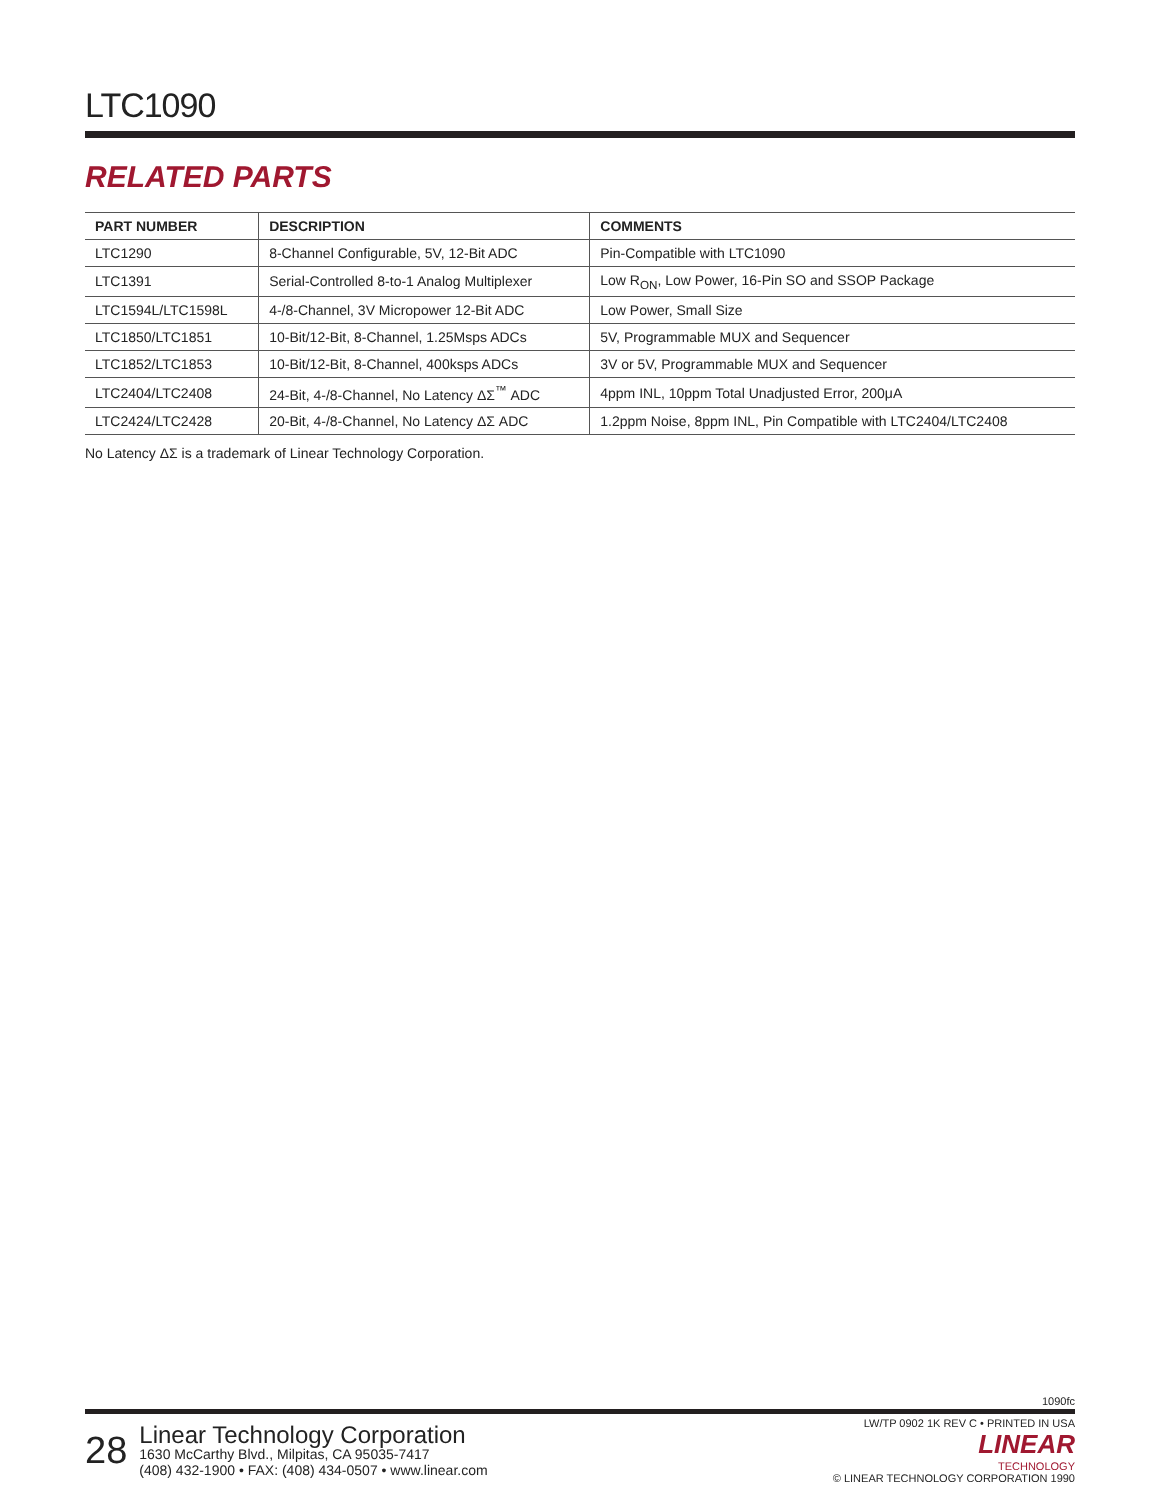LTC1090
RELATED PARTS
| PART NUMBER | DESCRIPTION | COMMENTS |
| --- | --- | --- |
| LTC1290 | 8-Channel Configurable, 5V, 12-Bit ADC | Pin-Compatible with LTC1090 |
| LTC1391 | Serial-Controlled 8-to-1 Analog Multiplexer | Low R<sub>ON</sub>, Low Power, 16-Pin SO and SSOP Package |
| LTC1594L/LTC1598L | 4-/8-Channel, 3V Micropower 12-Bit ADC | Low Power, Small Size |
| LTC1850/LTC1851 | 10-Bit/12-Bit, 8-Channel, 1.25Msps ADCs | 5V, Programmable MUX and Sequencer |
| LTC1852/LTC1853 | 10-Bit/12-Bit, 8-Channel, 400ksps ADCs | 3V or 5V, Programmable MUX and Sequencer |
| LTC2404/LTC2408 | 24-Bit, 4-/8-Channel, No Latency ΔΣ<sup>™</sup> ADC | 4ppm INL, 10ppm Total Unadjusted Error, 200μA |
| LTC2424/LTC2428 | 20-Bit, 4-/8-Channel, No Latency ΔΣ ADC | 1.2ppm Noise, 8ppm INL, Pin Compatible with LTC2404/LTC2408 |
No Latency ΔΣ is a trademark of Linear Technology Corporation.
1090fc
28
Linear Technology Corporation
1630 McCarthy Blvd., Milpitas, CA 95035-7417
(408) 432-1900 • FAX: (408) 434-0507 • www.linear.com
LW/TP 0902 1K REV C • PRINTED IN USA
LINEAR
TECHNOLOGY
© LINEAR TECHNOLOGY CORPORATION 1990